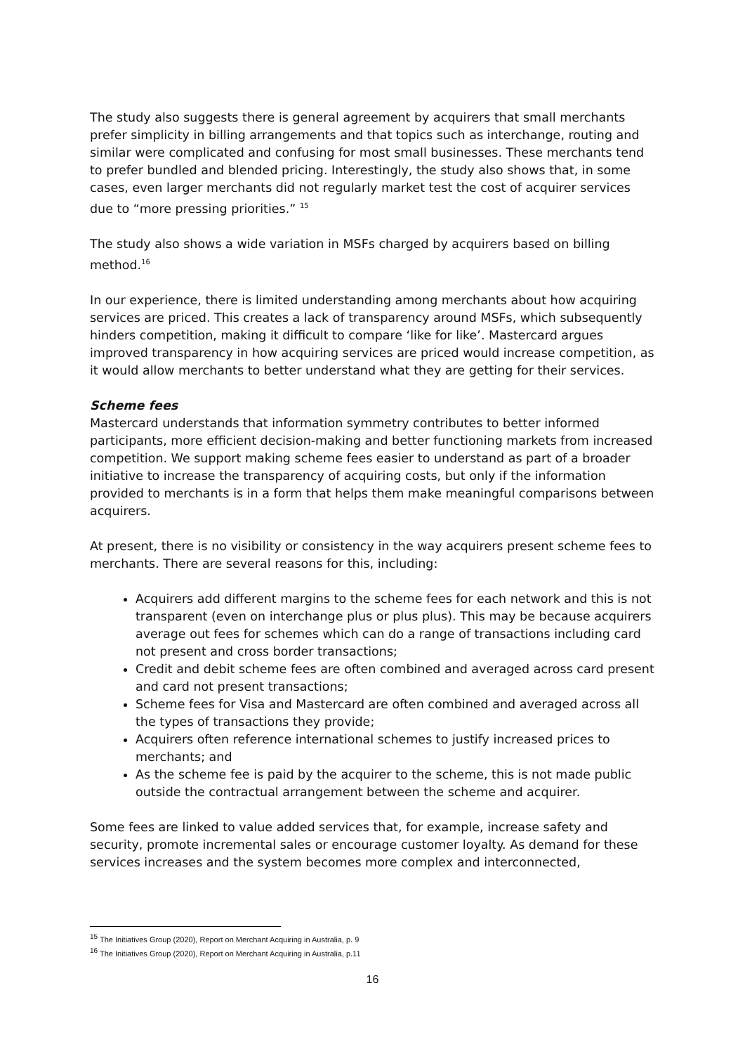The study also suggests there is general agreement by acquirers that small merchants prefer simplicity in billing arrangements and that topics such as interchange, routing and similar were complicated and confusing for most small businesses. These merchants tend to prefer bundled and blended pricing. Interestingly, the study also shows that, in some cases, even larger merchants did not regularly market test the cost of acquirer services due to “more pressing priorities.” <sup>15</sup>
The study also shows a wide variation in MSFs charged by acquirers based on billing method.<sup>16</sup>
In our experience, there is limited understanding among merchants about how acquiring services are priced. This creates a lack of transparency around MSFs, which subsequently hinders competition, making it difficult to compare ‘like for like’. Mastercard argues improved transparency in how acquiring services are priced would increase competition, as it would allow merchants to better understand what they are getting for their services.
Scheme fees
Mastercard understands that information symmetry contributes to better informed participants, more efficient decision-making and better functioning markets from increased competition. We support making scheme fees easier to understand as part of a broader initiative to increase the transparency of acquiring costs, but only if the information provided to merchants is in a form that helps them make meaningful comparisons between acquirers.
At present, there is no visibility or consistency in the way acquirers present scheme fees to merchants. There are several reasons for this, including:
Acquirers add different margins to the scheme fees for each network and this is not transparent (even on interchange plus or plus plus). This may be because acquirers average out fees for schemes which can do a range of transactions including card not present and cross border transactions;
Credit and debit scheme fees are often combined and averaged across card present and card not present transactions;
Scheme fees for Visa and Mastercard are often combined and averaged across all the types of transactions they provide;
Acquirers often reference international schemes to justify increased prices to merchants; and
As the scheme fee is paid by the acquirer to the scheme, this is not made public outside the contractual arrangement between the scheme and acquirer.
Some fees are linked to value added services that, for example, increase safety and security, promote incremental sales or encourage customer loyalty. As demand for these services increases and the system becomes more complex and interconnected,
<sup>15</sup> The Initiatives Group (2020), Report on Merchant Acquiring in Australia, p. 9
<sup>16</sup> The Initiatives Group (2020), Report on Merchant Acquiring in Australia, p.11
16